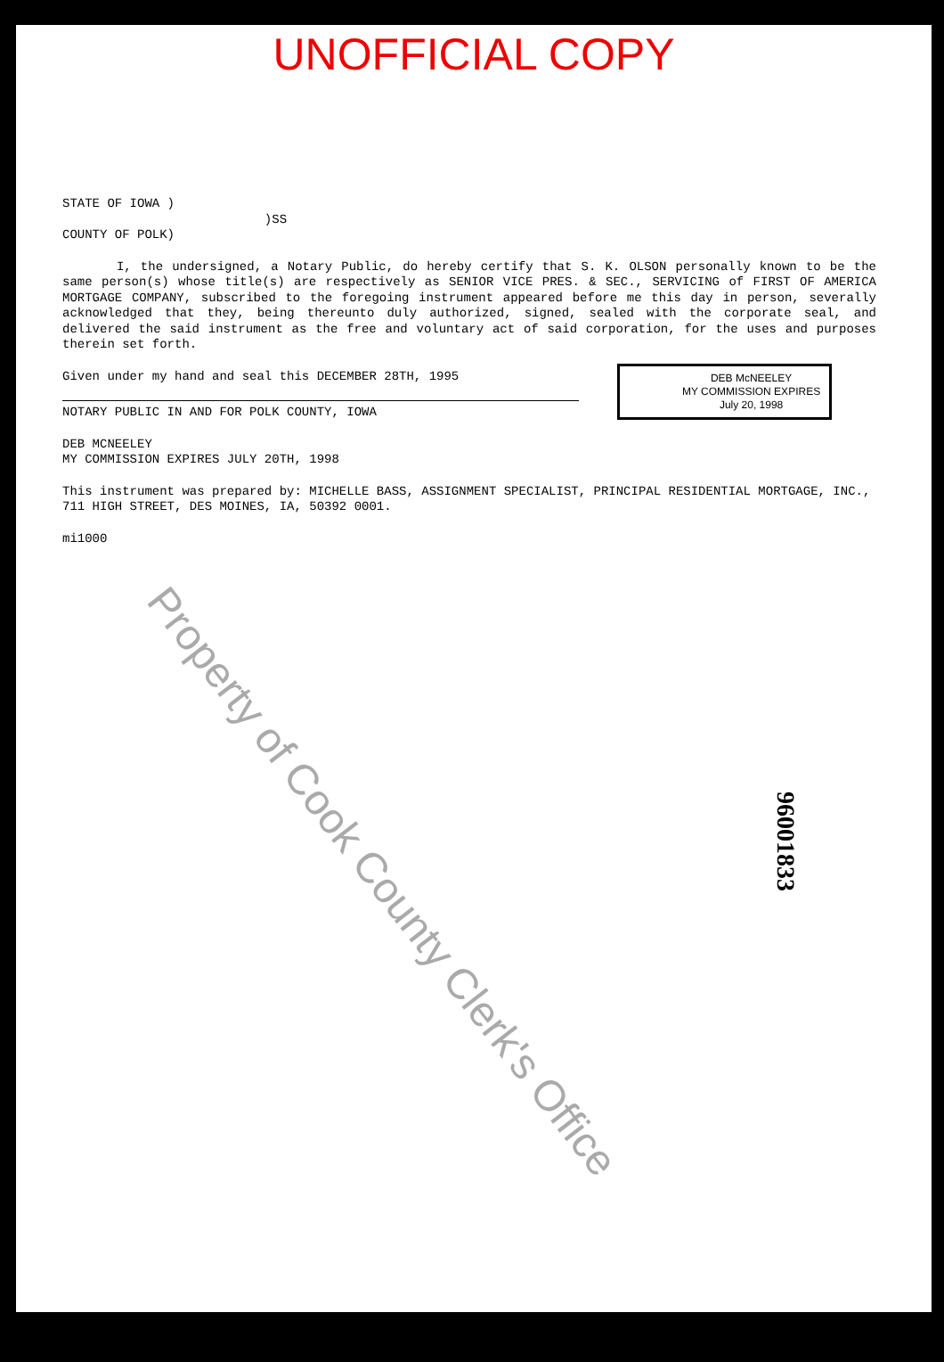UNOFFICIAL COPY
STATE OF IOWA )
)SS
COUNTY OF POLK)
I, the undersigned, a Notary Public, do hereby certify that S. K. OLSON personally known to be the same person(s) whose title(s) are respectively as SENIOR VICE PRES. & SEC., SERVICING of FIRST OF AMERICA MORTGAGE COMPANY, subscribed to the foregoing instrument appeared before me this day in person, severally acknowledged that they, being thereunto duly authorized, signed, sealed with the corporate seal, and delivered the said instrument as the free and voluntary act of said corporation, for the uses and purposes therein set forth.
Given under my hand and seal this DECEMBER 28TH, 1995
NOTARY PUBLIC IN AND FOR POLK COUNTY, IOWA
DEB MCNEELEY
MY COMMISSION EXPIRES JULY 20TH, 1998
This instrument was prepared by: MICHELLE BASS, ASSIGNMENT SPECIALIST, PRINCIPAL RESIDENTIAL MORTGAGE, INC., 711 HIGH STREET, DES MOINES, IA, 50392 0001.
mi1000
DEB McNEELEY
MY COMMISSION EXPIRES
July 20, 1998
Property of Cook County Clerk's Office
96001833